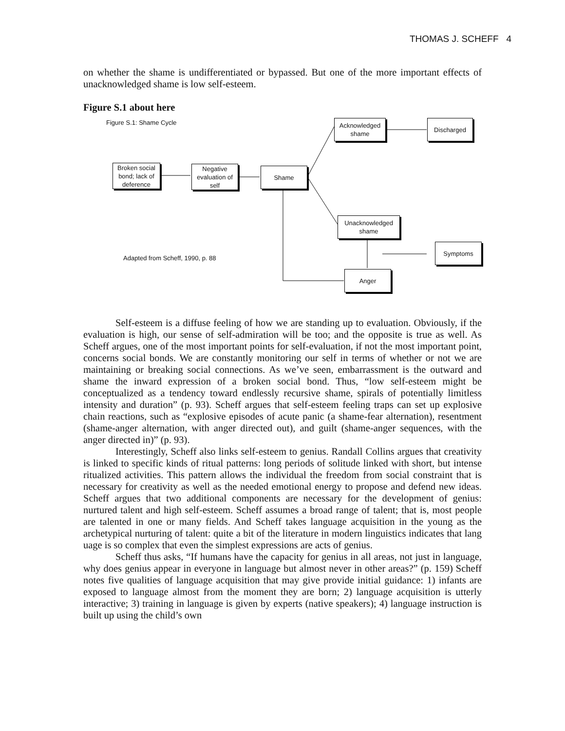THOMAS J. SCHEFF 4
on whether the shame is undifferentiated or bypassed. But one of the more important effects of unacknowledged shame is low self-esteem.
Figure S.1 about here
Figure S.1: Shame Cycle
Acknowledged shame
Discharged
Broken social bond; lack of deference
Negative evaluation of self
Shame
Unacknowledged shame
Adapted from Scheff, 1990, p. 88
Symptoms
Anger
Self-esteem is a diffuse feeling of how we are standing up to evaluation. Obviously, if the evaluation is high, our sense of self-admiration will be too; and the opposite is true as well. As Scheff argues, one of the most important points for self-evaluation, if not the most important point, concerns social bonds. We are constantly monitoring our self in terms of whether or not we are maintaining or breaking social connections. As we’ve seen, embarrassment is the outward and shame the inward expression of a broken social bond. Thus, “low self-esteem might be conceptualized as a tendency toward endlessly recursive shame, spirals of potentially limitless intensity and duration” (p. 93). Scheff argues that self-esteem feeling traps can set up explosive chain reactions, such as “explosive episodes of acute panic (a shame-fear alternation), resentment (shame-anger alternation, with anger directed out), and guilt (shame-anger sequences, with the anger directed in)” (p. 93).
Interestingly, Scheff also links self-esteem to genius. Randall Collins argues that creativity is linked to specific kinds of ritual patterns: long periods of solitude linked with short, but intense ritualized activities. This pattern allows the individual the freedom from social constraint that is necessary for creativity as well as the needed emotional energy to propose and defend new ideas. Scheff argues that two additional components are necessary for the development of genius: nurtured talent and high self-esteem. Scheff assumes a broad range of talent; that is, most people are talented in one or many fields. And Scheff takes language acquisition in the young as the archetypical nurturing of talent: quite a bit of the literature in modern linguistics indicates that lang uage is so complex that even the simplest expressions are acts of genius.
Scheff thus asks, “If humans have the capacity for genius in all areas, not just in language, why does genius appear in everyone in language but almost never in other areas?” (p. 159) Scheff notes five qualities of language acquisition that may give provide initial guidance: 1) infants are exposed to language almost from the moment they are born; 2) language acquisition is utterly interactive; 3) training in language is given by experts (native speakers); 4) language instruction is built up using the child’s own